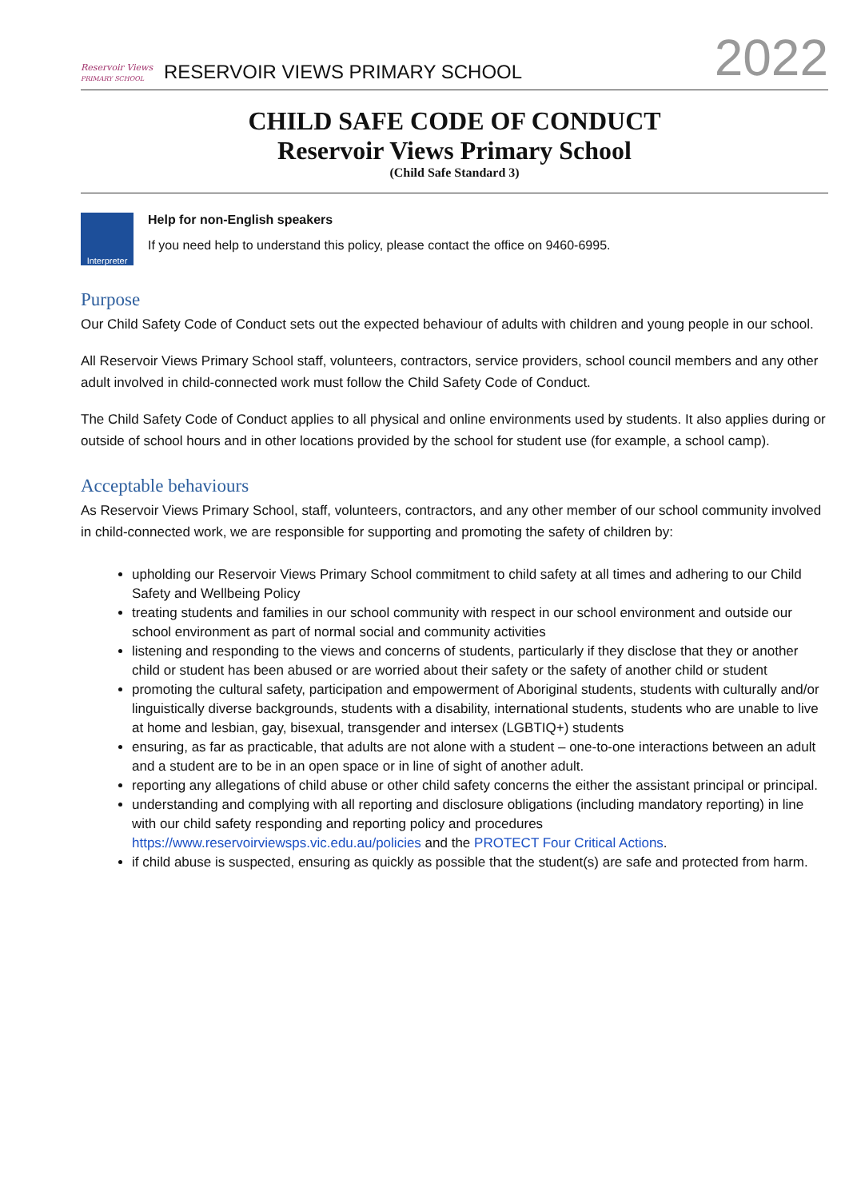Reservoir Views
PRIMARY SCHOOL
RESERVOIR VIEWS PRIMARY SCHOOL
2022
CHILD SAFE CODE OF CONDUCT
Reservoir Views Primary School
(Child Safe Standard 3)
Interpreter
Help for non-English speakers
If you need help to understand this policy, please contact the office on 9460-6995.
Purpose
Our Child Safety Code of Conduct sets out the expected behaviour of adults with children and young people in our school.
All Reservoir Views Primary School staff, volunteers, contractors, service providers, school council members and any other adult involved in child-connected work must follow the Child Safety Code of Conduct.
The Child Safety Code of Conduct applies to all physical and online environments used by students. It also applies during or outside of school hours and in other locations provided by the school for student use (for example, a school camp).
Acceptable behaviours
As Reservoir Views Primary School, staff, volunteers, contractors, and any other member of our school community involved in child-connected work, we are responsible for supporting and promoting the safety of children by:
upholding our Reservoir Views Primary School commitment to child safety at all times and adhering to our Child Safety and Wellbeing Policy
treating students and families in our school community with respect in our school environment and outside our school environment as part of normal social and community activities
listening and responding to the views and concerns of students, particularly if they disclose that they or another child or student has been abused or are worried about their safety or the safety of another child or student
promoting the cultural safety, participation and empowerment of Aboriginal students, students with culturally and/or linguistically diverse backgrounds, students with a disability, international students, students who are unable to live at home and lesbian, gay, bisexual, transgender and intersex (LGBTIQ+) students
ensuring, as far as practicable, that adults are not alone with a student – one-to-one interactions between an adult and a student are to be in an open space or in line of sight of another adult.
reporting any allegations of child abuse or other child safety concerns the either the assistant principal or principal.
understanding and complying with all reporting and disclosure obligations (including mandatory reporting) in line with our child safety responding and reporting policy and procedures https://www.reservoirviewsps.vic.edu.au/policies and the PROTECT Four Critical Actions.
if child abuse is suspected, ensuring as quickly as possible that the student(s) are safe and protected from harm.